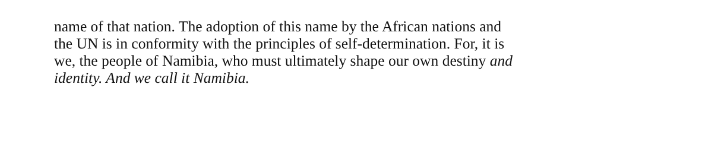name of that nation. The adoption of this name by the African nations and
the UN is in conformity with the principles of self-determination. For, it is
we, the people of Namibia, who must ultimately shape our own destiny and
identity. And we call it Namibia.